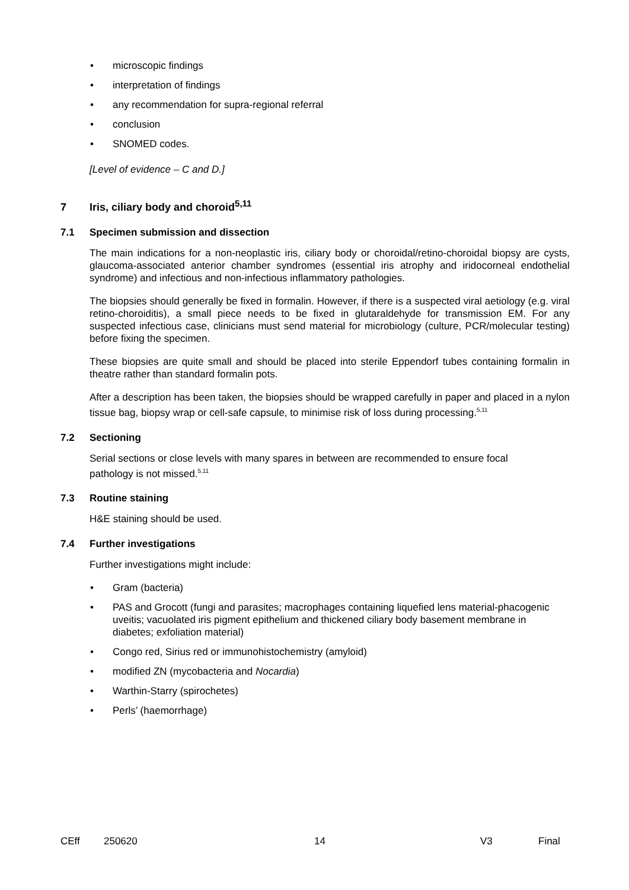• microscopic findings
• interpretation of findings
• any recommendation for supra-regional referral
• conclusion
• SNOMED codes.
[Level of evidence – C and D.]
7 Iris, ciliary body and choroid<sup>5,11</sup>
7.1 Specimen submission and dissection
The main indications for a non-neoplastic iris, ciliary body or choroidal/retino-choroidal biopsy are cysts, glaucoma-associated anterior chamber syndromes (essential iris atrophy and iridocorneal endothelial syndrome) and infectious and non-infectious inflammatory pathologies.
The biopsies should generally be fixed in formalin. However, if there is a suspected viral aetiology (e.g. viral retino-choroiditis), a small piece needs to be fixed in glutaraldehyde for transmission EM. For any suspected infectious case, clinicians must send material for microbiology (culture, PCR/molecular testing) before fixing the specimen.
These biopsies are quite small and should be placed into sterile Eppendorf tubes containing formalin in theatre rather than standard formalin pots.
After a description has been taken, the biopsies should be wrapped carefully in paper and placed in a nylon tissue bag, biopsy wrap or cell-safe capsule, to minimise risk of loss during processing.<sup>5,11</sup>
7.2 Sectioning
Serial sections or close levels with many spares in between are recommended to ensure focal pathology is not missed.<sup>5,11</sup>
7.3 Routine staining
H&E staining should be used.
7.4 Further investigations
Further investigations might include:
• Gram (bacteria)
• PAS and Grocott (fungi and parasites; macrophages containing liquefied lens material-phacogenic uveitis; vacuolated iris pigment epithelium and thickened ciliary body basement membrane in diabetes; exfoliation material)
• Congo red, Sirius red or immunohistochemistry (amyloid)
• modified ZN (mycobacteria and Nocardia)
• Warthin-Starry (spirochetes)
• Perls’ (haemorrhage)
CEff 250620 14 V3 Final